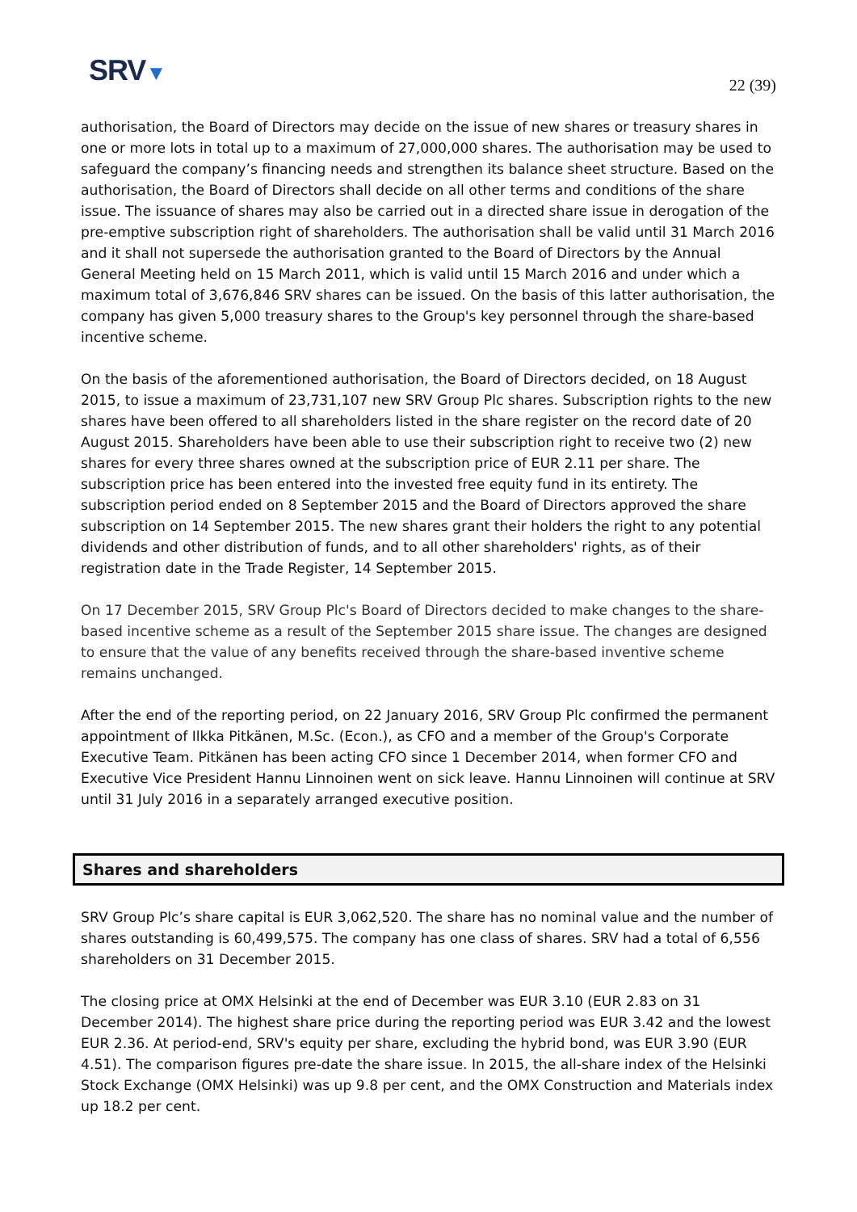SRV▼
22 (39)
authorisation, the Board of Directors may decide on the issue of new shares or treasury shares in one or more lots in total up to a maximum of 27,000,000 shares. The authorisation may be used to safeguard the company’s financing needs and strengthen its balance sheet structure. Based on the authorisation, the Board of Directors shall decide on all other terms and conditions of the share issue. The issuance of shares may also be carried out in a directed share issue in derogation of the pre-emptive subscription right of shareholders. The authorisation shall be valid until 31 March 2016 and it shall not supersede the authorisation granted to the Board of Directors by the Annual General Meeting held on 15 March 2011, which is valid until 15 March 2016 and under which a maximum total of 3,676,846 SRV shares can be issued. On the basis of this latter authorisation, the company has given 5,000 treasury shares to the Group's key personnel through the share-based incentive scheme.
On the basis of the aforementioned authorisation, the Board of Directors decided, on 18 August 2015, to issue a maximum of 23,731,107 new SRV Group Plc shares. Subscription rights to the new shares have been offered to all shareholders listed in the share register on the record date of 20 August 2015. Shareholders have been able to use their subscription right to receive two (2) new shares for every three shares owned at the subscription price of EUR 2.11 per share. The subscription price has been entered into the invested free equity fund in its entirety. The subscription period ended on 8 September 2015 and the Board of Directors approved the share subscription on 14 September 2015. The new shares grant their holders the right to any potential dividends and other distribution of funds, and to all other shareholders' rights, as of their registration date in the Trade Register, 14 September 2015.
On 17 December 2015, SRV Group Plc's Board of Directors decided to make changes to the share-based incentive scheme as a result of the September 2015 share issue. The changes are designed to ensure that the value of any benefits received through the share-based inventive scheme remains unchanged.
After the end of the reporting period, on 22 January 2016, SRV Group Plc confirmed the permanent appointment of Ilkka Pitkänen, M.Sc. (Econ.), as CFO and a member of the Group's Corporate Executive Team. Pitkänen has been acting CFO since 1 December 2014, when former CFO and Executive Vice President Hannu Linnoinen went on sick leave. Hannu Linnoinen will continue at SRV until 31 July 2016 in a separately arranged executive position.
Shares and shareholders
SRV Group Plc’s share capital is EUR 3,062,520. The share has no nominal value and the number of shares outstanding is 60,499,575. The company has one class of shares. SRV had a total of 6,556 shareholders on 31 December 2015.
The closing price at OMX Helsinki at the end of December was EUR 3.10 (EUR 2.83 on 31 December 2014). The highest share price during the reporting period was EUR 3.42 and the lowest EUR 2.36. At period-end, SRV's equity per share, excluding the hybrid bond, was EUR 3.90 (EUR 4.51). The comparison figures pre-date the share issue. In 2015, the all-share index of the Helsinki Stock Exchange (OMX Helsinki) was up 9.8 per cent, and the OMX Construction and Materials index up 18.2 per cent.